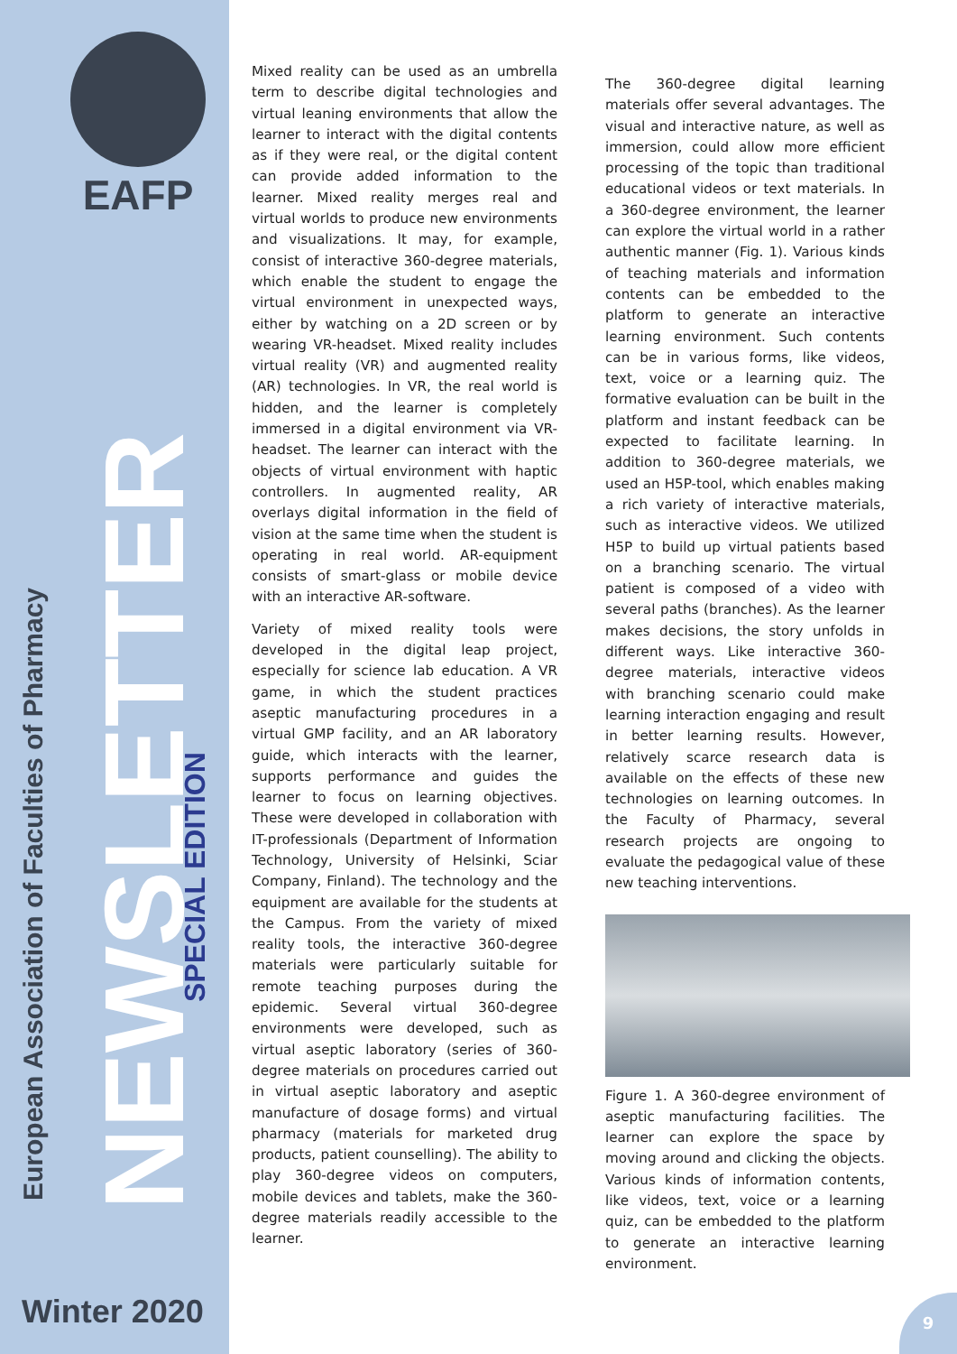EAFP
NEWSLETTER
European Association of Faculties of Pharmacy
SPECIAL EDITION
Winter 2020
Mixed reality can be used as an umbrella term to describe digital technologies and virtual leaning environments that allow the learner to interact with the digital contents as if they were real, or the digital content can provide added information to the learner. Mixed reality merges real and virtual worlds to produce new environments and visualizations. It may, for example, consist of interactive 360-degree materials, which enable the student to engage the virtual environment in unexpected ways, either by watching on a 2D screen or by wearing VR-headset. Mixed reality includes virtual reality (VR) and augmented reality (AR) technologies. In VR, the real world is hidden, and the learner is completely immersed in a digital environment via VR-headset. The learner can interact with the objects of virtual environment with haptic controllers. In augmented reality, AR overlays digital information in the field of vision at the same time when the student is operating in real world. AR-equipment consists of smart-glass or mobile device with an interactive AR-software.
Variety of mixed reality tools were developed in the digital leap project, especially for science lab education. A VR game, in which the student practices aseptic manufacturing procedures in a virtual GMP facility, and an AR laboratory guide, which interacts with the learner, supports performance and guides the learner to focus on learning objectives. These were developed in collaboration with IT-professionals (Department of Information Technology, University of Helsinki, Sciar Company, Finland). The technology and the equipment are available for the students at the Campus. From the variety of mixed reality tools, the interactive 360-degree materials were particularly suitable for remote teaching purposes during the epidemic. Several virtual 360-degree environments were developed, such as virtual aseptic laboratory (series of 360-degree materials on procedures carried out in virtual aseptic laboratory and aseptic manufacture of dosage forms) and virtual pharmacy (materials for marketed drug products, patient counselling). The ability to play 360-degree videos on computers, mobile devices and tablets, make the 360-degree materials readily accessible to the learner.
The 360-degree digital learning materials offer several advantages. The visual and interactive nature, as well as immersion, could allow more efficient processing of the topic than traditional educational videos or text materials. In a 360-degree environment, the learner can explore the virtual world in a rather authentic manner (Fig. 1). Various kinds of teaching materials and information contents can be embedded to the platform to generate an interactive learning environment. Such contents can be in various forms, like videos, text, voice or a learning quiz. The formative evaluation can be built in the platform and instant feedback can be expected to facilitate learning. In addition to 360-degree materials, we used an H5P-tool, which enables making a rich variety of interactive materials, such as interactive videos. We utilized H5P to build up virtual patients based on a branching scenario. The virtual patient is composed of a video with several paths (branches). As the learner makes decisions, the story unfolds in different ways. Like interactive 360-degree materials, interactive videos with branching scenario could make learning interaction engaging and result in better learning results. However, relatively scarce research data is available on the effects of these new technologies on learning outcomes. In the Faculty of Pharmacy, several research projects are ongoing to evaluate the pedagogical value of these new teaching interventions.
Figure 1. A 360-degree environment of aseptic manufacturing facilities. The learner can explore the space by moving around and clicking the objects. Various kinds of information contents, like videos, text, voice or a learning quiz, can be embedded to the platform to generate an interactive learning environment.
9